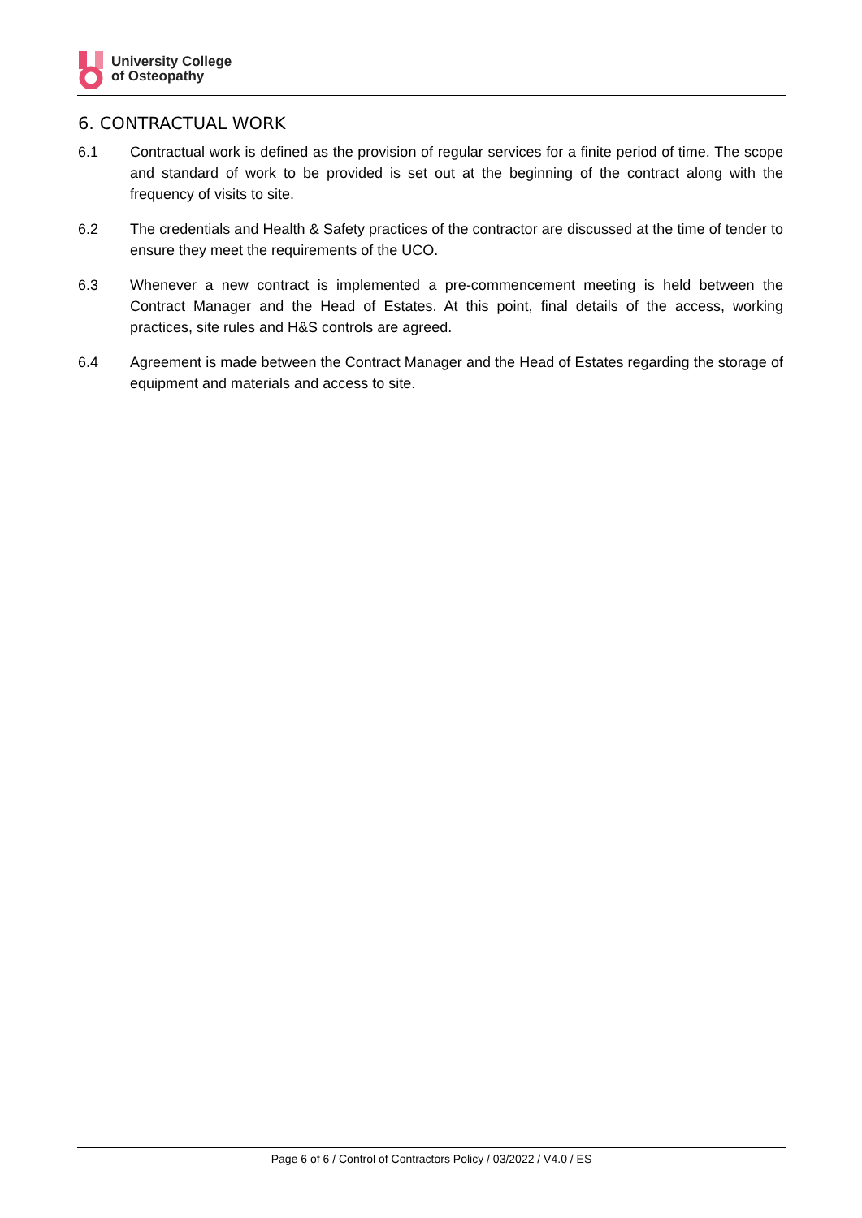University College
of Osteopathy
6. CONTRACTUAL WORK
6.1 Contractual work is defined as the provision of regular services for a finite period of time. The scope and standard of work to be provided is set out at the beginning of the contract along with the frequency of visits to site.
6.2 The credentials and Health & Safety practices of the contractor are discussed at the time of tender to ensure they meet the requirements of the UCO.
6.3 Whenever a new contract is implemented a pre-commencement meeting is held between the Contract Manager and the Head of Estates. At this point, final details of the access, working practices, site rules and H&S controls are agreed.
6.4 Agreement is made between the Contract Manager and the Head of Estates regarding the storage of equipment and materials and access to site.
Page 6 of 6 / Control of Contractors Policy / 03/2022 / V4.0 / ES